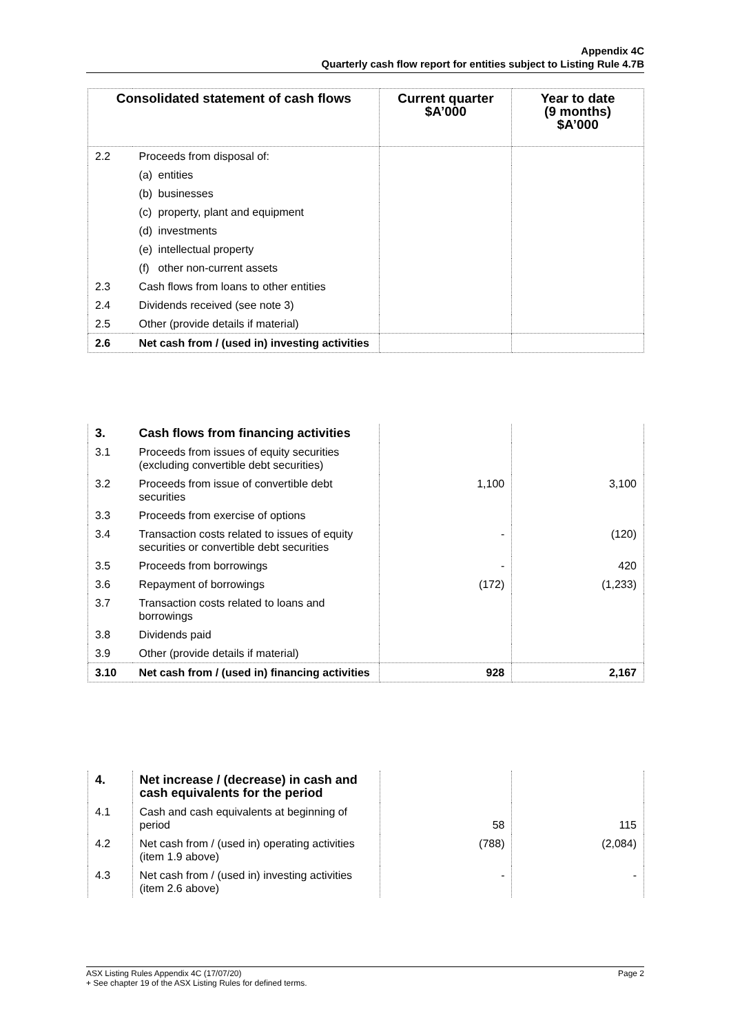Appendix 4C
Quarterly cash flow report for entities subject to Listing Rule 4.7B
| Consolidated statement of cash flows | | Current quarter $A’000 | Year to date (9 months) $A’000 |
| --- | --- | --- | --- |
| 2.2 | Proceeds from disposal of: | | |
| | (a) entities | | |
| | (b) businesses | | |
| | (c) property, plant and equipment | | |
| | (d) investments | | |
| | (e) intellectual property | | |
| | (f) other non-current assets | | |
| 2.3 | Cash flows from loans to other entities | | |
| 2.4 | Dividends received (see note 3) | | |
| 2.5 | Other (provide details if material) | | |
| 2.6 | Net cash from / (used in) investing activities | | |
| 3. | Cash flows from financing activities | | |
| 3.1 | Proceeds from issues of equity securities (excluding convertible debt securities) | | |
| 3.2 | Proceeds from issue of convertible debt securities | 1,100 | 3,100 |
| 3.3 | Proceeds from exercise of options | | |
| 3.4 | Transaction costs related to issues of equity securities or convertible debt securities | - | (120) |
| 3.5 | Proceeds from borrowings | - | 420 |
| 3.6 | Repayment of borrowings | (172) | (1,233) |
| 3.7 | Transaction costs related to loans and borrowings | | |
| 3.8 | Dividends paid | | |
| 3.9 | Other (provide details if material) | | |
| 3.10 | Net cash from / (used in) financing activities | 928 | 2,167 |
| 4. | Net increase / (decrease) in cash and cash equivalents for the period | | |
| 4.1 | Cash and cash equivalents at beginning of period | 58 | 115 |
| 4.2 | Net cash from / (used in) operating activities (item 1.9 above) | (788) | (2,084) |
| 4.3 | Net cash from / (used in) investing activities (item 2.6 above) | - | - |
ASX Listing Rules Appendix 4C (17/07/20) Page 2
+ See chapter 19 of the ASX Listing Rules for defined terms.